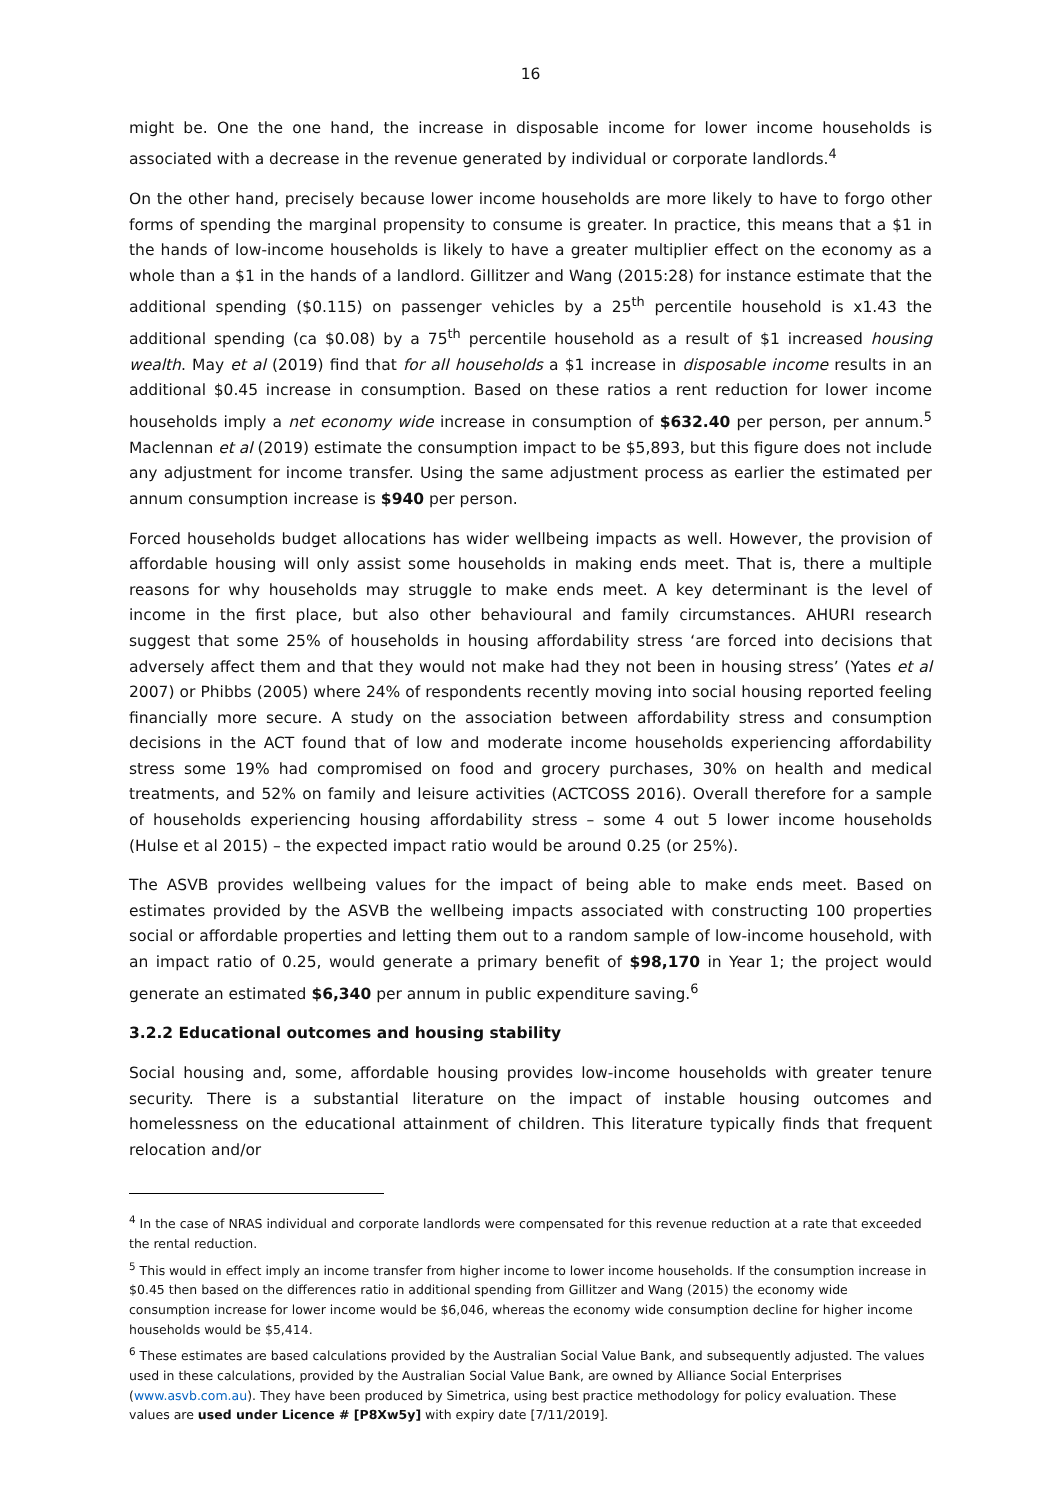16
might be. One the one hand, the increase in disposable income for lower income households is associated with a decrease in the revenue generated by individual or corporate landlords.<sup>4</sup>
On the other hand, precisely because lower income households are more likely to have to forgo other forms of spending the marginal propensity to consume is greater. In practice, this means that a $1 in the hands of low-income households is likely to have a greater multiplier effect on the economy as a whole than a $1 in the hands of a landlord. Gillitzer and Wang (2015:28) for instance estimate that the additional spending ($0.115) on passenger vehicles by a 25<sup>th</sup> percentile household is x1.43 the additional spending (ca $0.08) by a 75<sup>th</sup> percentile household as a result of $1 increased housing wealth. May et al (2019) find that for all households a $1 increase in disposable income results in an additional $0.45 increase in consumption. Based on these ratios a rent reduction for lower income households imply a net economy wide increase in consumption of $632.40 per person, per annum.<sup>5</sup> Maclennan et al (2019) estimate the consumption impact to be $5,893, but this figure does not include any adjustment for income transfer. Using the same adjustment process as earlier the estimated per annum consumption increase is $940 per person.
Forced households budget allocations has wider wellbeing impacts as well. However, the provision of affordable housing will only assist some households in making ends meet. That is, there a multiple reasons for why households may struggle to make ends meet. A key determinant is the level of income in the first place, but also other behavioural and family circumstances. AHURI research suggest that some 25% of households in housing affordability stress ‘are forced into decisions that adversely affect them and that they would not make had they not been in housing stress’ (Yates et al 2007) or Phibbs (2005) where 24% of respondents recently moving into social housing reported feeling financially more secure. A study on the association between affordability stress and consumption decisions in the ACT found that of low and moderate income households experiencing affordability stress some 19% had compromised on food and grocery purchases, 30% on health and medical treatments, and 52% on family and leisure activities (ACTCOSS 2016). Overall therefore for a sample of households experiencing housing affordability stress – some 4 out 5 lower income households (Hulse et al 2015) – the expected impact ratio would be around 0.25 (or 25%).
The ASVB provides wellbeing values for the impact of being able to make ends meet. Based on estimates provided by the ASVB the wellbeing impacts associated with constructing 100 properties social or affordable properties and letting them out to a random sample of low-income household, with an impact ratio of 0.25, would generate a primary benefit of $98,170 in Year 1; the project would generate an estimated $6,340 per annum in public expenditure saving.<sup>6</sup>
3.2.2 Educational outcomes and housing stability
Social housing and, some, affordable housing provides low-income households with greater tenure security. There is a substantial literature on the impact of instable housing outcomes and homelessness on the educational attainment of children. This literature typically finds that frequent relocation and/or
<sup>4</sup> In the case of NRAS individual and corporate landlords were compensated for this revenue reduction at a rate that exceeded the rental reduction.
<sup>5</sup> This would in effect imply an income transfer from higher income to lower income households. If the consumption increase in $0.45 then based on the differences ratio in additional spending from Gillitzer and Wang (2015) the economy wide consumption increase for lower income would be $6,046, whereas the economy wide consumption decline for higher income households would be $5,414.
<sup>6</sup> These estimates are based calculations provided by the Australian Social Value Bank, and subsequently adjusted. The values used in these calculations, provided by the Australian Social Value Bank, are owned by Alliance Social Enterprises (www.asvb.com.au). They have been produced by Simetrica, using best practice methodology for policy evaluation. These values are used under Licence # [P8Xw5y] with expiry date [7/11/2019].